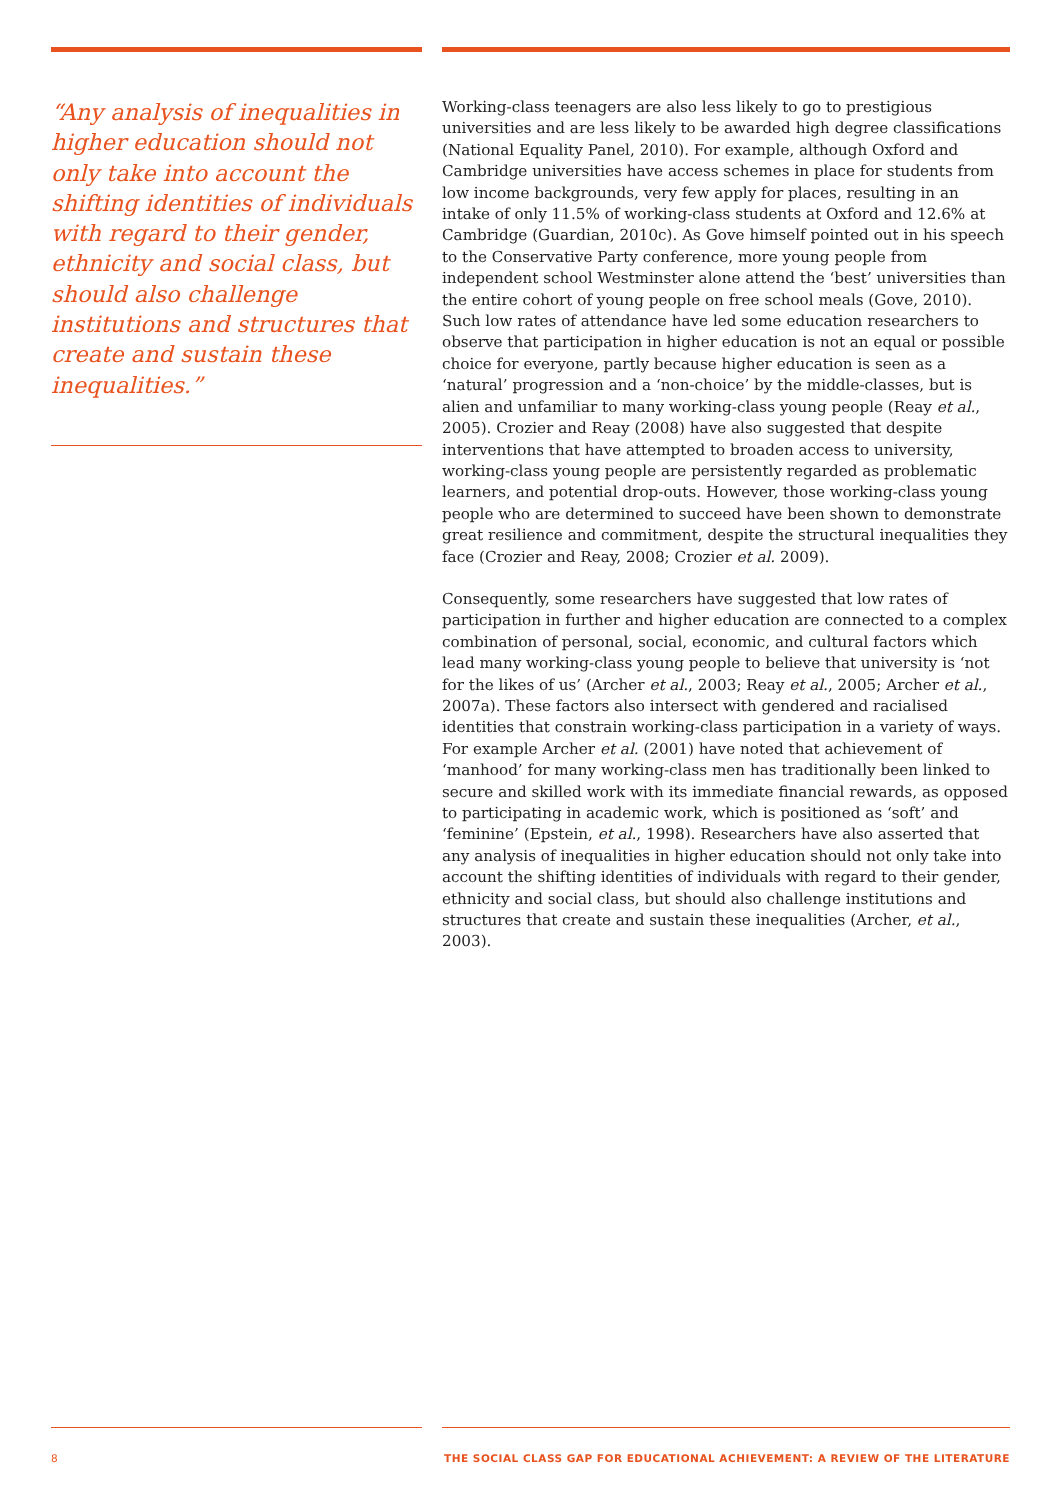“Any analysis of inequalities in higher education should not only take into account the shifting identities of individuals with regard to their gender, ethnicity and social class, but should also challenge institutions and structures that create and sustain these inequalities.”
Working-class teenagers are also less likely to go to prestigious universities and are less likely to be awarded high degree classifications (National Equality Panel, 2010). For example, although Oxford and Cambridge universities have access schemes in place for students from low income backgrounds, very few apply for places, resulting in an intake of only 11.5% of working-class students at Oxford and 12.6% at Cambridge (Guardian, 2010c). As Gove himself pointed out in his speech to the Conservative Party conference, more young people from independent school Westminster alone attend the ‘best’ universities than the entire cohort of young people on free school meals (Gove, 2010). Such low rates of attendance have led some education researchers to observe that participation in higher education is not an equal or possible choice for everyone, partly because higher education is seen as a ‘natural’ progression and a ‘non-choice’ by the middle-classes, but is alien and unfamiliar to many working-class young people (Reay et al., 2005). Crozier and Reay (2008) have also suggested that despite interventions that have attempted to broaden access to university, working-class young people are persistently regarded as problematic learners, and potential drop-outs. However, those working-class young people who are determined to succeed have been shown to demonstrate great resilience and commitment, despite the structural inequalities they face (Crozier and Reay, 2008; Crozier et al. 2009).
Consequently, some researchers have suggested that low rates of participation in further and higher education are connected to a complex combination of personal, social, economic, and cultural factors which lead many working-class young people to believe that university is ‘not for the likes of us’ (Archer et al., 2003; Reay et al., 2005; Archer et al., 2007a). These factors also intersect with gendered and racialised identities that constrain working-class participation in a variety of ways. For example Archer et al. (2001) have noted that achievement of ‘manhood’ for many working-class men has traditionally been linked to secure and skilled work with its immediate financial rewards, as opposed to participating in academic work, which is positioned as ‘soft’ and ‘feminine’ (Epstein, et al., 1998). Researchers have also asserted that any analysis of inequalities in higher education should not only take into account the shifting identities of individuals with regard to their gender, ethnicity and social class, but should also challenge institutions and structures that create and sustain these inequalities (Archer, et al., 2003).
8 THE SOCIAL CLASS GAP FOR EDUCATIONAL ACHIEVEMENT: A REVIEW OF THE LITERATURE